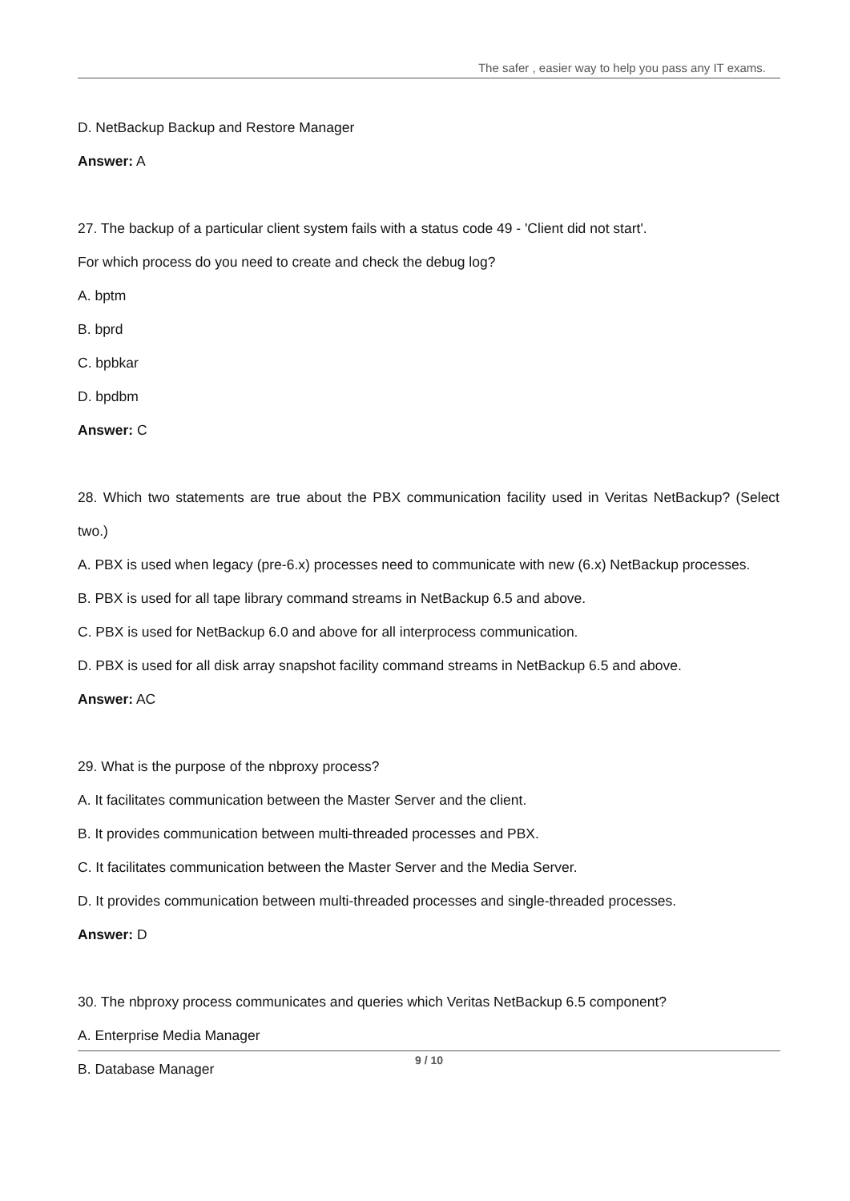The safer , easier way to help you pass any IT exams.
D. NetBackup Backup and Restore Manager
Answer: A
27. The backup of a particular client system fails with a status code 49 - 'Client did not start'.
For which process do you need to create and check the debug log?
A. bptm
B. bprd
C. bpbkar
D. bpdbm
Answer: C
28. Which two statements are true about the PBX communication facility used in Veritas NetBackup? (Select two.)
A. PBX is used when legacy (pre-6.x) processes need to communicate with new (6.x) NetBackup processes.
B. PBX is used for all tape library command streams in NetBackup 6.5 and above.
C. PBX is used for NetBackup 6.0 and above for all interprocess communication.
D. PBX is used for all disk array snapshot facility command streams in NetBackup 6.5 and above.
Answer: AC
29. What is the purpose of the nbproxy process?
A. It facilitates communication between the Master Server and the client.
B. It provides communication between multi-threaded processes and PBX.
C. It facilitates communication between the Master Server and the Media Server.
D. It provides communication between multi-threaded processes and single-threaded processes.
Answer: D
30. The nbproxy process communicates and queries which Veritas NetBackup 6.5 component?
A. Enterprise Media Manager
B. Database Manager
9 / 10